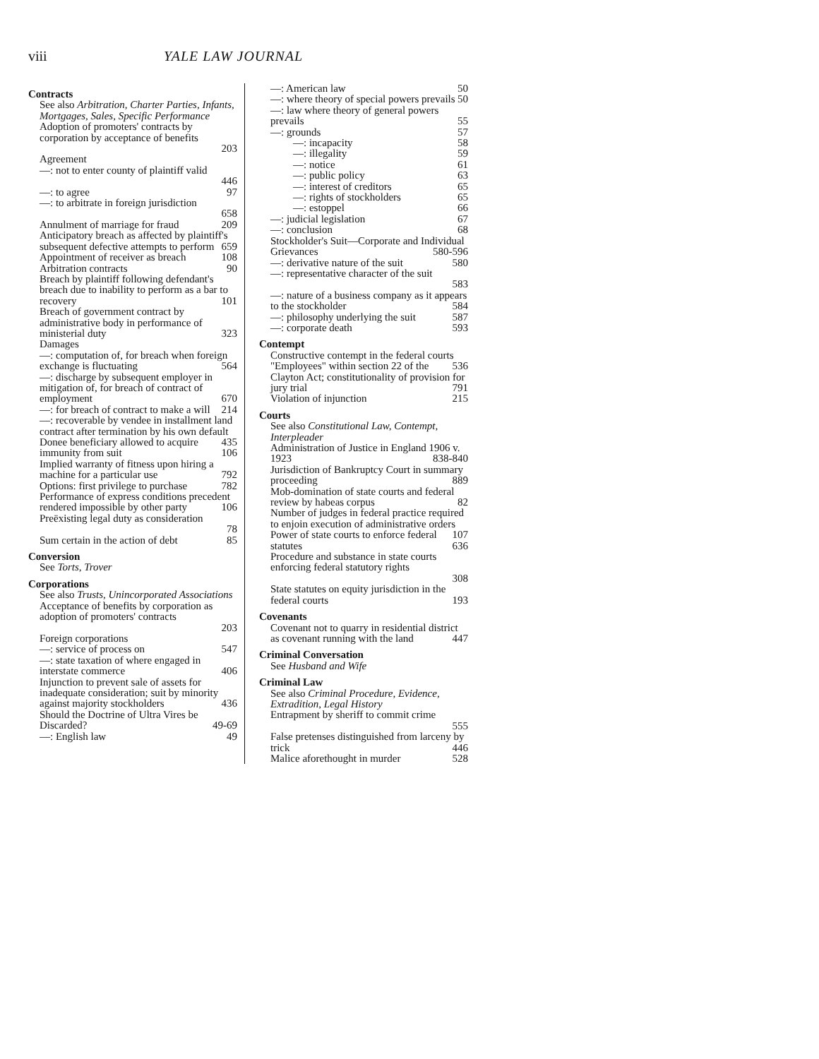viii YALE LAW JOURNAL
Contracts
See also Arbitration, Charter Parties, Infants, Mortgages, Sales, Specific Performance
Adoption of promoters' contracts by corporation by acceptance of benefits
203
Agreement
—: not to enter county of plaintiff valid
446
—: to agree 97
—: to arbitrate in foreign jurisdiction
658
Annulment of marriage for fraud 209
Anticipatory breach as affected by plaintiff's subsequent defective attempts to perform 659
Appointment of receiver as breach 108
Arbitration contracts 90
Breach by plaintiff following defendant's breach due to inability to perform as a bar to recovery 101
Breach of government contract by administrative body in performance of ministerial duty 323
Damages
—: computation of, for breach when foreign exchange is fluctuating 564
—: discharge by subsequent employer in mitigation of, for breach of contract of employment 670
—: for breach of contract to make a will 214
—: recoverable by vendee in installment land contract after termination by his own default 435
Donee beneficiary allowed to acquire immunity from suit 106
Implied warranty of fitness upon hiring a machine for a particular use 792
Options: first privilege to purchase 782
Performance of express conditions precedent rendered impossible by other party 106
Preëxisting legal duty as consideration
78
Sum certain in the action of debt 85
Conversion
See Torts, Trover
Corporations
See also Trusts, Unincorporated Associations
Acceptance of benefits by corporation as adoption of promoters' contracts
203
Foreign corporations
—: service of process on 547
—: state taxation of where engaged in interstate commerce 406
Injunction to prevent sale of assets for inadequate consideration; suit by minority against majority stockholders 436
Should the Doctrine of Ultra Vires be Discarded? 49-69
—: English law 49
—: American law 50
—: where theory of special powers prevails 50
—: law where theory of general powers prevails 55
—: grounds 57
—: incapacity 58
—: illegality 59
—: notice 61
—: public policy 63
—: interest of creditors 65
—: rights of stockholders 65
—: estoppel 66
—: judicial legislation 67
—: conclusion 68
Stockholder's Suit—Corporate and Individual Grievances 580-596
—: derivative nature of the suit 580
—: representative character of the suit
583
—: nature of a business company as it appears to the stockholder 584
—: philosophy underlying the suit 587
—: corporate death 593
Contempt
Constructive contempt in the federal courts 536
"Employees" within section 22 of the Clayton Act; constitutionality of provision for jury trial 791
Violation of injunction 215
Courts
See also Constitutional Law, Contempt, Interpleader
Administration of Justice in England 1906 v. 1923 838-840
Jurisdiction of Bankruptcy Court in summary proceeding 889
Mob-domination of state courts and federal review by habeas corpus 82
Number of judges in federal practice required to enjoin execution of administrative orders 107
Power of state courts to enforce federal statutes 636
Procedure and substance in state courts enforcing federal statutory rights
308
State statutes on equity jurisdiction in the federal courts 193
Covenants
Covenant not to quarry in residential district as covenant running with the land 447
Criminal Conversation
See Husband and Wife
Criminal Law
See also Criminal Procedure, Evidence, Extradition, Legal History
Entrapment by sheriff to commit crime
555
False pretenses distinguished from larceny by trick 446
Malice aforethought in murder 528